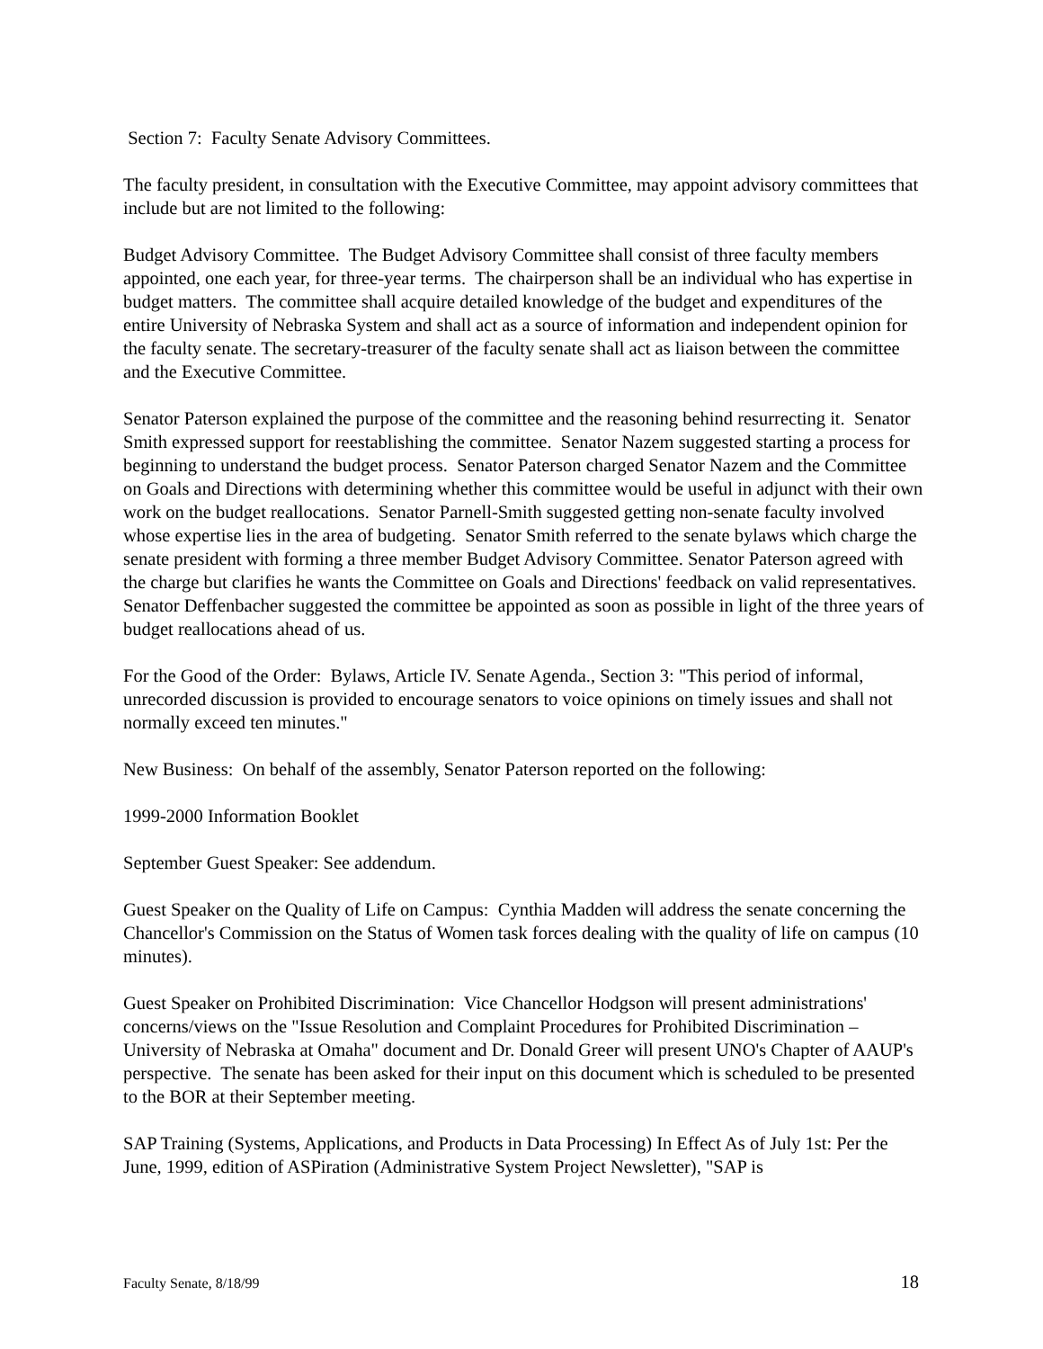Section 7: Faculty Senate Advisory Committees.
The faculty president, in consultation with the Executive Committee, may appoint advisory committees that include but are not limited to the following:
Budget Advisory Committee. The Budget Advisory Committee shall consist of three faculty members appointed, one each year, for three-year terms. The chairperson shall be an individual who has expertise in budget matters. The committee shall acquire detailed knowledge of the budget and expenditures of the entire University of Nebraska System and shall act as a source of information and independent opinion for the faculty senate. The secretary-treasurer of the faculty senate shall act as liaison between the committee and the Executive Committee.
Senator Paterson explained the purpose of the committee and the reasoning behind resurrecting it. Senator Smith expressed support for reestablishing the committee. Senator Nazem suggested starting a process for beginning to understand the budget process. Senator Paterson charged Senator Nazem and the Committee on Goals and Directions with determining whether this committee would be useful in adjunct with their own work on the budget reallocations. Senator Parnell-Smith suggested getting non-senate faculty involved whose expertise lies in the area of budgeting. Senator Smith referred to the senate bylaws which charge the senate president with forming a three member Budget Advisory Committee. Senator Paterson agreed with the charge but clarifies he wants the Committee on Goals and Directions' feedback on valid representatives. Senator Deffenbacher suggested the committee be appointed as soon as possible in light of the three years of budget reallocations ahead of us.
For the Good of the Order: Bylaws, Article IV. Senate Agenda., Section 3: "This period of informal, unrecorded discussion is provided to encourage senators to voice opinions on timely issues and shall not normally exceed ten minutes."
New Business: On behalf of the assembly, Senator Paterson reported on the following:
1999-2000 Information Booklet
September Guest Speaker: See addendum.
Guest Speaker on the Quality of Life on Campus: Cynthia Madden will address the senate concerning the Chancellor's Commission on the Status of Women task forces dealing with the quality of life on campus (10 minutes).
Guest Speaker on Prohibited Discrimination: Vice Chancellor Hodgson will present administrations' concerns/views on the "Issue Resolution and Complaint Procedures for Prohibited Discrimination – University of Nebraska at Omaha" document and Dr. Donald Greer will present UNO's Chapter of AAUP's perspective. The senate has been asked for their input on this document which is scheduled to be presented to the BOR at their September meeting.
SAP Training (Systems, Applications, and Products in Data Processing) In Effect As of July 1st: Per the June, 1999, edition of ASPiration (Administrative System Project Newsletter), "SAP is
Faculty Senate, 8/18/99 18